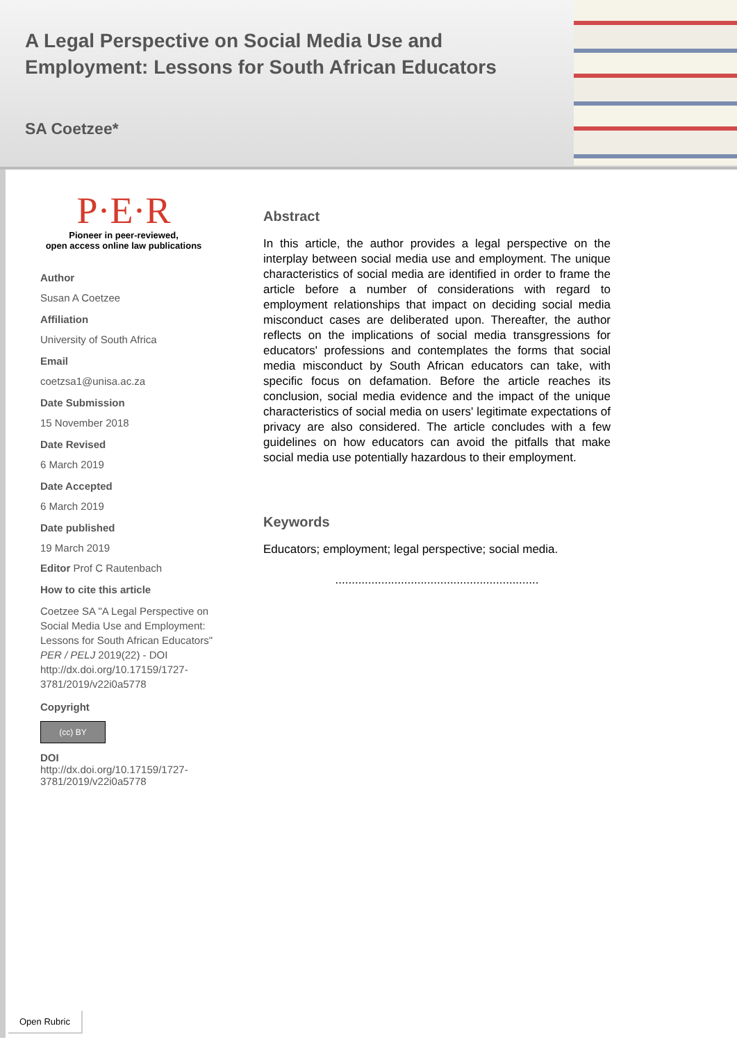A Legal Perspective on Social Media Use and Employment: Lessons for South African Educators
SA Coetzee*
P·E·R
Pioneer in peer-reviewed,
open access online law publications
Author
Susan A Coetzee
Affiliation
University of South Africa
Email
coetzsa1@unisa.ac.za
Date Submission
15 November 2018
Date Revised
6 March 2019
Date Accepted
6 March 2019
Date published
19 March 2019
Editor Prof C Rautenbach
How to cite this article
Coetzee SA "A Legal Perspective on Social Media Use and Employment: Lessons for South African Educators" PER / PELJ 2019(22) - DOI http://dx.doi.org/10.17159/1727-3781/2019/v22i0a5778
Copyright
(cc) BY
DOI
http://dx.doi.org/10.17159/1727-3781/2019/v22i0a5778
Abstract
In this article, the author provides a legal perspective on the interplay between social media use and employment. The unique characteristics of social media are identified in order to frame the article before a number of considerations with regard to employment relationships that impact on deciding social media misconduct cases are deliberated upon. Thereafter, the author reflects on the implications of social media transgressions for educators' professions and contemplates the forms that social media misconduct by South African educators can take, with specific focus on defamation. Before the article reaches its conclusion, social media evidence and the impact of the unique characteristics of social media on users' legitimate expectations of privacy are also considered. The article concludes with a few guidelines on how educators can avoid the pitfalls that make social media use potentially hazardous to their employment.
Keywords
Educators; employment; legal perspective; social media.
..............................................................
Open Rubric